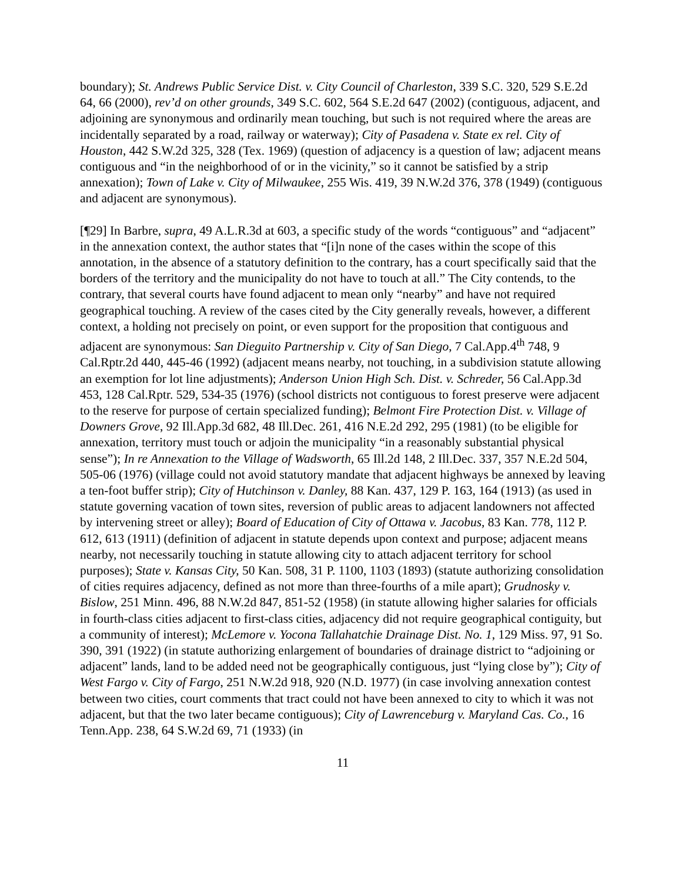boundary); St. Andrews Public Service Dist. v. City Council of Charleston, 339 S.C. 320, 529 S.E.2d 64, 66 (2000), rev’d on other grounds, 349 S.C. 602, 564 S.E.2d 647 (2002) (contiguous, adjacent, and adjoining are synonymous and ordinarily mean touching, but such is not required where the areas are incidentally separated by a road, railway or waterway); City of Pasadena v. State ex rel. City of Houston, 442 S.W.2d 325, 328 (Tex. 1969) (question of adjacency is a question of law; adjacent means contiguous and “in the neighborhood of or in the vicinity,” so it cannot be satisfied by a strip annexation); Town of Lake v. City of Milwaukee, 255 Wis. 419, 39 N.W.2d 376, 378 (1949) (contiguous and adjacent are synonymous).
[¶29] In Barbre, supra, 49 A.L.R.3d at 603, a specific study of the words “contiguous” and “adjacent” in the annexation context, the author states that “[i]n none of the cases within the scope of this annotation, in the absence of a statutory definition to the contrary, has a court specifically said that the borders of the territory and the municipality do not have to touch at all.” The City contends, to the contrary, that several courts have found adjacent to mean only “nearby” and have not required geographical touching. A review of the cases cited by the City generally reveals, however, a different context, a holding not precisely on point, or even support for the proposition that contiguous and adjacent are synonymous: San Dieguito Partnership v. City of San Diego, 7 Cal.App.4<sup>th</sup> 748, 9 Cal.Rptr.2d 440, 445-46 (1992) (adjacent means nearby, not touching, in a subdivision statute allowing an exemption for lot line adjustments); Anderson Union High Sch. Dist. v. Schreder, 56 Cal.App.3d 453, 128 Cal.Rptr. 529, 534-35 (1976) (school districts not contiguous to forest preserve were adjacent to the reserve for purpose of certain specialized funding); Belmont Fire Protection Dist. v. Village of Downers Grove, 92 Ill.App.3d 682, 48 Ill.Dec. 261, 416 N.E.2d 292, 295 (1981) (to be eligible for annexation, territory must touch or adjoin the municipality “in a reasonably substantial physical sense”); In re Annexation to the Village of Wadsworth, 65 Ill.2d 148, 2 Ill.Dec. 337, 357 N.E.2d 504, 505-06 (1976) (village could not avoid statutory mandate that adjacent highways be annexed by leaving a ten-foot buffer strip); City of Hutchinson v. Danley, 88 Kan. 437, 129 P. 163, 164 (1913) (as used in statute governing vacation of town sites, reversion of public areas to adjacent landowners not affected by intervening street or alley); Board of Education of City of Ottawa v. Jacobus, 83 Kan. 778, 112 P. 612, 613 (1911) (definition of adjacent in statute depends upon context and purpose; adjacent means nearby, not necessarily touching in statute allowing city to attach adjacent territory for school purposes); State v. Kansas City, 50 Kan. 508, 31 P. 1100, 1103 (1893) (statute authorizing consolidation of cities requires adjacency, defined as not more than three-fourths of a mile apart); Grudnosky v. Bislow, 251 Minn. 496, 88 N.W.2d 847, 851-52 (1958) (in statute allowing higher salaries for officials in fourth-class cities adjacent to first-class cities, adjacency did not require geographical contiguity, but a community of interest); McLemore v. Yocona Tallahatchie Drainage Dist. No. 1, 129 Miss. 97, 91 So. 390, 391 (1922) (in statute authorizing enlargement of boundaries of drainage district to “adjoining or adjacent” lands, land to be added need not be geographically contiguous, just “lying close by”); City of West Fargo v. City of Fargo, 251 N.W.2d 918, 920 (N.D. 1977) (in case involving annexation contest between two cities, court comments that tract could not have been annexed to city to which it was not adjacent, but that the two later became contiguous); City of Lawrenceburg v. Maryland Cas. Co., 16 Tenn.App. 238, 64 S.W.2d 69, 71 (1933) (in
11